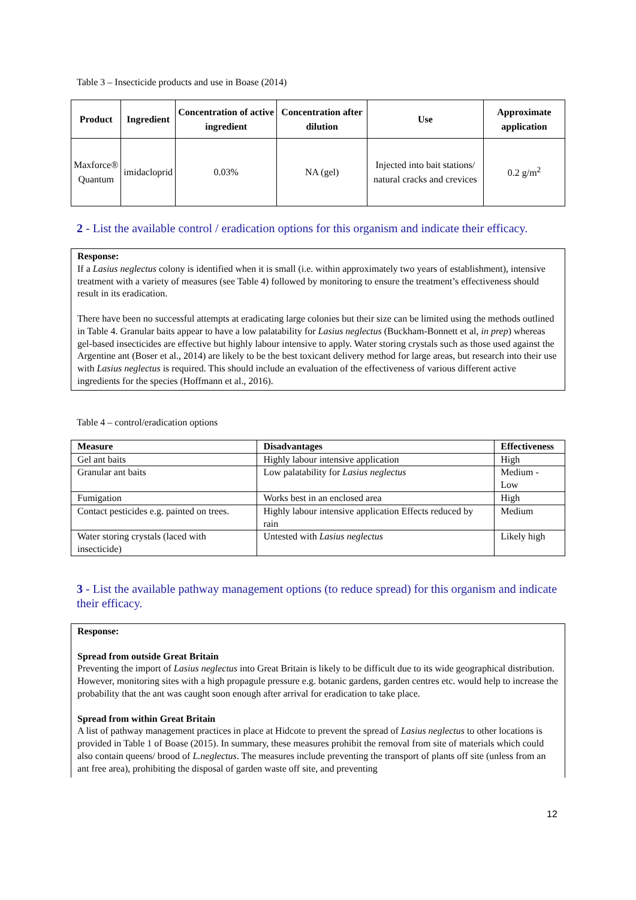Table 3 – Insecticide products and use in Boase (2014)
| Product | Ingredient | Concentration of active ingredient | Concentration after dilution | Use | Approximate application |
| --- | --- | --- | --- | --- | --- |
| Maxforce® Quantum | imidacloprid | 0.03% | NA (gel) | Injected into bait stations/ natural cracks and crevices | 0.2 g/m<sup>2</sup> |
2 - List the available control / eradication options for this organism and indicate their efficacy.
Response:
If a Lasius neglectus colony is identified when it is small (i.e. within approximately two years of establishment), intensive treatment with a variety of measures (see Table 4) followed by monitoring to ensure the treatment’s effectiveness should result in its eradication.
There have been no successful attempts at eradicating large colonies but their size can be limited using the methods outlined in Table 4. Granular baits appear to have a low palatability for Lasius neglectus (Buckham-Bonnett et al, in prep) whereas gel-based insecticides are effective but highly labour intensive to apply. Water storing crystals such as those used against the Argentine ant (Boser et al., 2014) are likely to be the best toxicant delivery method for large areas, but research into their use with Lasius neglectus is required. This should include an evaluation of the effectiveness of various different active ingredients for the species (Hoffmann et al., 2016).
Table 4 – control/eradication options
| Measure | Disadvantages | Effectiveness |
| Gel ant baits | Highly labour intensive application | High |
| Granular ant baits | Low palatability for Lasius neglectus | Medium - Low |
| Fumigation | Works best in an enclosed area | High |
| Contact pesticides e.g. painted on trees. | Highly labour intensive application Effects reduced by rain | Medium |
| Water storing crystals (laced with insecticide) | Untested with Lasius neglectus | Likely high |
3 - List the available pathway management options (to reduce spread) for this organism and indicate their efficacy.
Response:
Spread from outside Great Britain
Preventing the import of Lasius neglectus into Great Britain is likely to be difficult due to its wide geographical distribution. However, monitoring sites with a high propagule pressure e.g. botanic gardens, garden centres etc. would help to increase the probability that the ant was caught soon enough after arrival for eradication to take place.
Spread from within Great Britain
A list of pathway management practices in place at Hidcote to prevent the spread of Lasius neglectus to other locations is provided in Table 1 of Boase (2015). In summary, these measures prohibit the removal from site of materials which could also contain queens/ brood of L.neglectus. The measures include preventing the transport of plants off site (unless from an ant free area), prohibiting the disposal of garden waste off site, and preventing
12